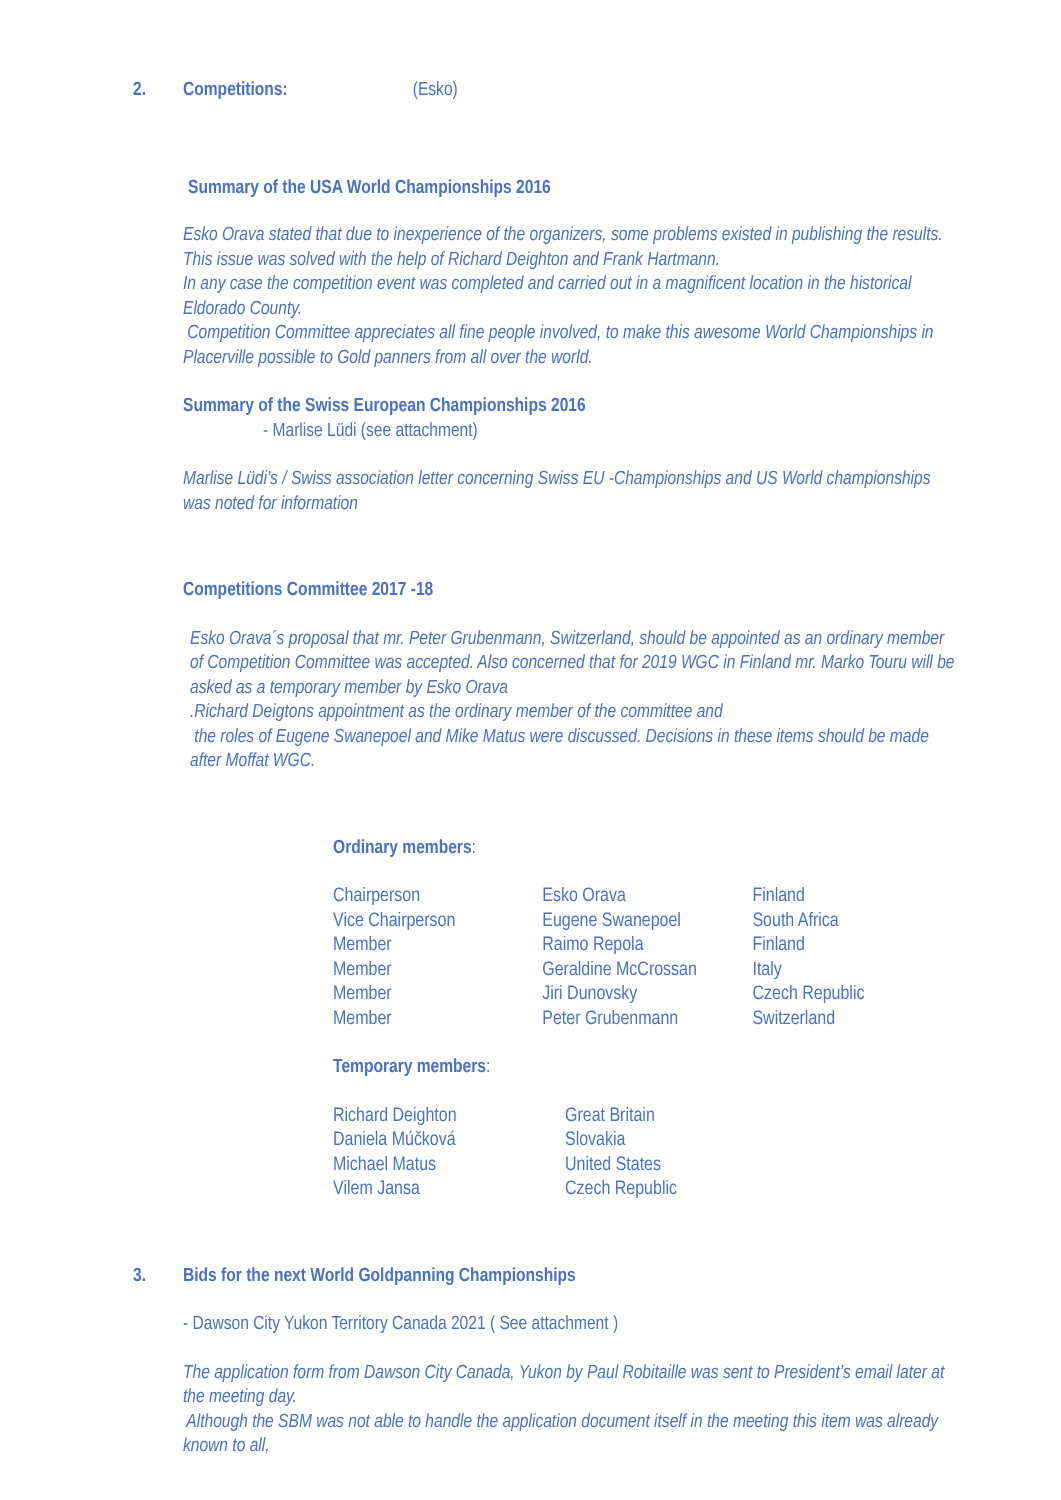2. Competitions: (Esko)
Summary of the USA World Championships 2016
Esko Orava stated that due to inexperience of the organizers, some problems existed in publishing the results. This issue was solved with the help of Richard Deighton and Frank Hartmann.
In any case the competition event was completed and carried out in a magnificent location in the historical Eldorado County.
Competition Committee appreciates all fine people involved, to make this awesome World Championships in Placerville possible to Gold panners from all over the world.
Summary of the Swiss European Championships 2016
- Marlise Lüdi (see attachment)
Marlise Lüdi’s / Swiss association letter concerning Swiss EU -Championships and US World championships was noted for information
Competitions Committee 2017 -18
Esko Orava´s proposal that mr. Peter Grubenmann, Switzerland, should be appointed as an ordinary member of Competition Committee was accepted. Also concerned that for 2019 WGC in Finland mr. Marko Touru will be asked as a temporary member by Esko Orava
.Richard Deigtons appointment as the ordinary member of the committee and
the roles of Eugene Swanepoel and Mike Matus were discussed. Decisions in these items should be made after Moffat WGC.
Ordinary members:
| Chairperson | Esko Orava | Finland |
| Vice Chairperson | Eugene Swanepoel | South Africa |
| Member | Raimo Repola | Finland |
| Member | Geraldine McCrossan | Italy |
| Member | Jiri Dunovsky | Czech Republic |
| Member | Peter Grubenmann | Switzerland |
Temporary members:
| Richard Deighton | Great Britain |
| Daniela Múčková | Slovakia |
| Michael Matus | United States |
| Vilem Jansa | Czech Republic |
3. Bids for the next World Goldpanning Championships
- Dawson City Yukon Territory Canada 2021 ( See attachment )
The application form from Dawson City Canada, Yukon by Paul Robitaille was sent to President’s email later at the meeting day.
Although the SBM was not able to handle the application document itself in the meeting this item was already known to all,